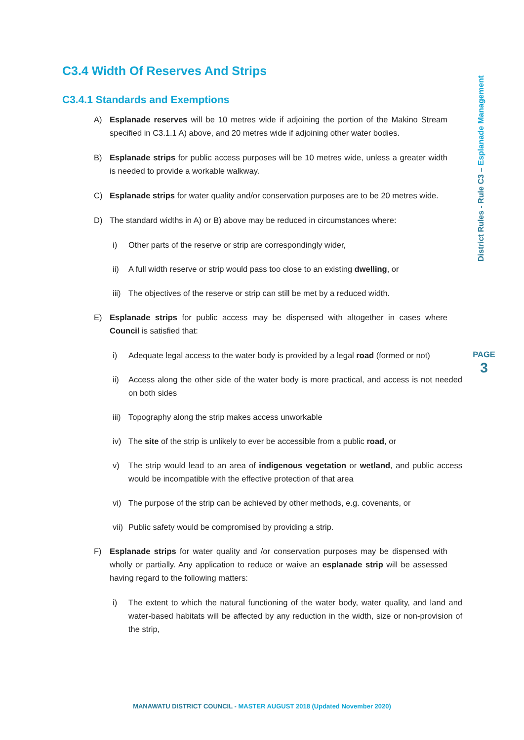C3.4 Width Of Reserves And Strips
C3.4.1 Standards and Exemptions
A) Esplanade reserves will be 10 metres wide if adjoining the portion of the Makino Stream specified in C3.1.1 A) above, and 20 metres wide if adjoining other water bodies.
B) Esplanade strips for public access purposes will be 10 metres wide, unless a greater width is needed to provide a workable walkway.
C) Esplanade strips for water quality and/or conservation purposes are to be 20 metres wide.
D) The standard widths in A) or B) above may be reduced in circumstances where:
i) Other parts of the reserve or strip are correspondingly wider,
ii) A full width reserve or strip would pass too close to an existing dwelling, or
iii)
The objectives of the reserve or strip can still be met by a reduced width.
E) Esplanade strips for public access may be dispensed with altogether in cases where Council is satisfied that:
i) Adequate legal access to the water body is provided by a legal road (formed or not)
ii) Access along the other side of the water body is more practical, and access is not needed on both sides
iii)
Topography along the strip makes access unworkable
iv) The site of the strip is unlikely to ever be accessible from a public road, or
v) The strip would lead to an area of indigenous vegetation or wetland, and public access would be incompatible with the effective protection of that area
vi) The purpose of the strip can be achieved by other methods, e.g. covenants, or
vii)
Public safety would be compromised by providing a strip.
F) Esplanade strips for water quality and /or conservation purposes may be dispensed with wholly or partially. Any application to reduce or waive an esplanade strip will be assessed having regard to the following matters:
i) The extent to which the natural functioning of the water body, water quality, and land and water-based habitats will be affected by any reduction in the width, size or non-provision of the strip,
District Rules - Rule C3 – Esplanade Management
PAGE
3
MANAWATU DISTRICT COUNCIL - MASTER AUGUST 2018 (Updated November 2020)